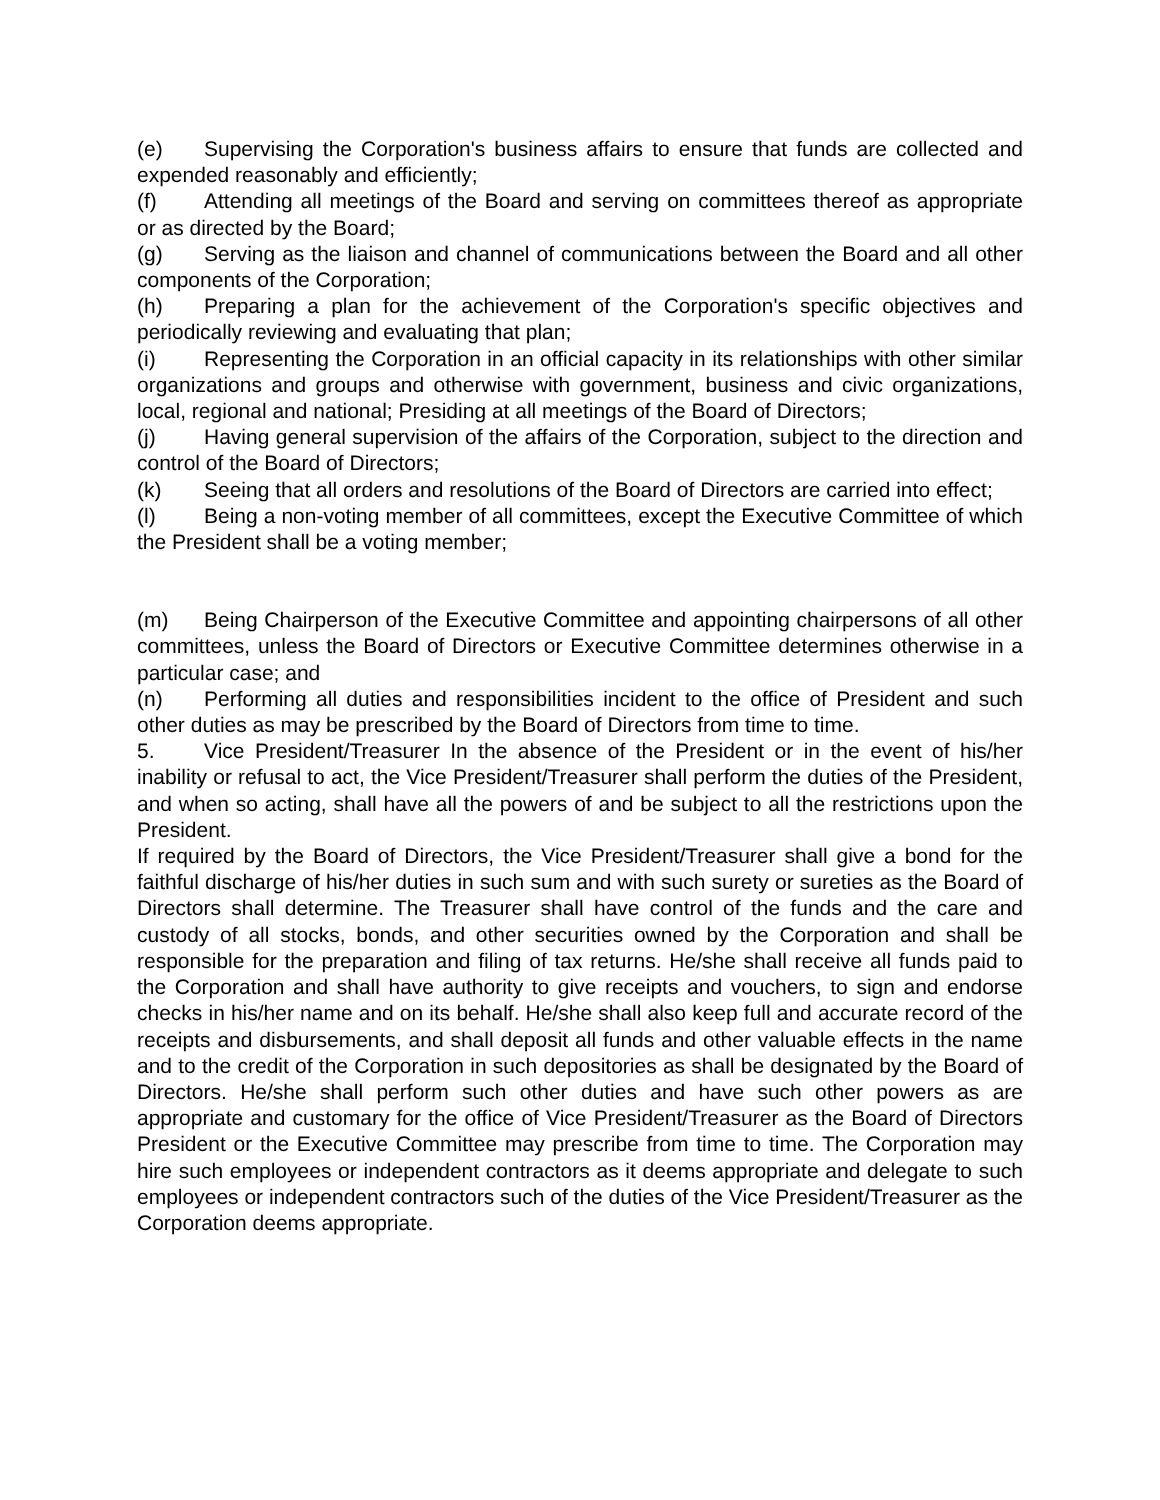(e) Supervising the Corporation's business affairs to ensure that funds are collected and expended reasonably and efficiently;
(f) Attending all meetings of the Board and serving on committees thereof as appropriate or as directed by the Board;
(g) Serving as the liaison and channel of communications between the Board and all other components of the Corporation;
(h) Preparing a plan for the achievement of the Corporation's specific objectives and periodically reviewing and evaluating that plan;
(i) Representing the Corporation in an official capacity in its relationships with other similar organizations and groups and otherwise with government, business and civic organizations, local, regional and national; Presiding at all meetings of the Board of Directors;
(j) Having general supervision of the affairs of the Corporation, subject to the direction and control of the Board of Directors;
(k) Seeing that all orders and resolutions of the Board of Directors are carried into effect;
(l) Being a non-voting member of all committees, except the Executive Committee of which the President shall be a voting member;
(m) Being Chairperson of the Executive Committee and appointing chairpersons of all other committees, unless the Board of Directors or Executive Committee determines otherwise in a particular case; and
(n) Performing all duties and responsibilities incident to the office of President and such other duties as may be prescribed by the Board of Directors from time to time.
5. Vice President/Treasurer In the absence of the President or in the event of his/her inability or refusal to act, the Vice President/Treasurer shall perform the duties of the President, and when so acting, shall have all the powers of and be subject to all the restrictions upon the President.
If required by the Board of Directors, the Vice President/Treasurer shall give a bond for the faithful discharge of his/her duties in such sum and with such surety or sureties as the Board of Directors shall determine. The Treasurer shall have control of the funds and the care and custody of all stocks, bonds, and other securities owned by the Corporation and shall be responsible for the preparation and filing of tax returns. He/she shall receive all funds paid to the Corporation and shall have authority to give receipts and vouchers, to sign and endorse checks in his/her name and on its behalf. He/she shall also keep full and accurate record of the receipts and disbursements, and shall deposit all funds and other valuable effects in the name and to the credit of the Corporation in such depositories as shall be designated by the Board of Directors. He/she shall perform such other duties and have such other powers as are appropriate and customary for the office of Vice President/Treasurer as the Board of Directors President or the Executive Committee may prescribe from time to time. The Corporation may hire such employees or independent contractors as it deems appropriate and delegate to such employees or independent contractors such of the duties of the Vice President/Treasurer as the Corporation deems appropriate.